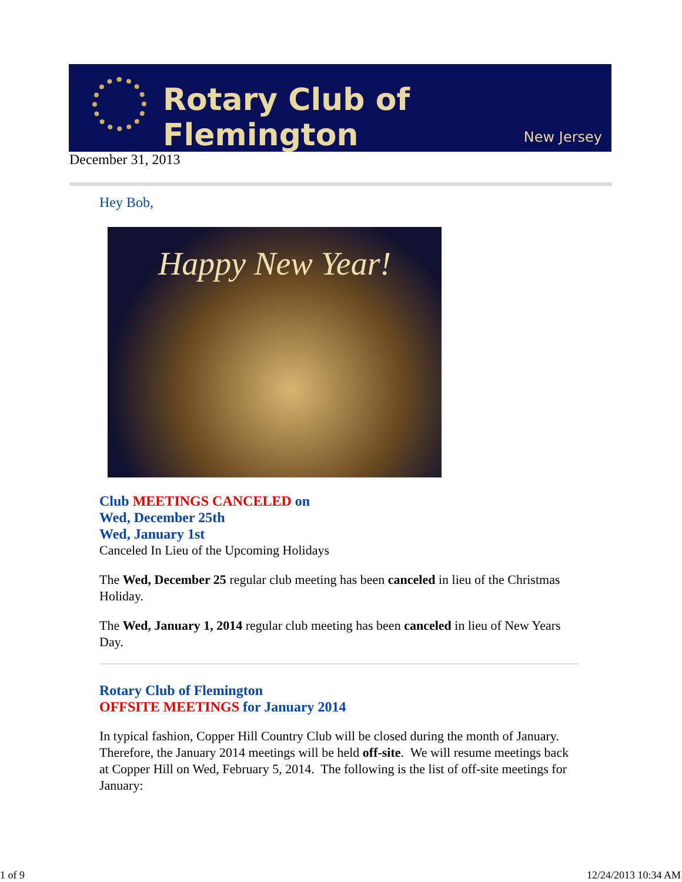Rotary Club of Flemington
New Jersey
December 31, 2013
Hey Bob,
Happy New Year!
Club MEETINGS CANCELED on
Wed, December 25th
Wed, January 1st
Canceled In Lieu of the Upcoming Holidays
The Wed, December 25 regular club meeting has been canceled in lieu of the Christmas Holiday.
The Wed, January 1, 2014 regular club meeting has been canceled in lieu of New Years Day.
Rotary Club of Flemington
OFFSITE MEETINGS for January 2014
In typical fashion, Copper Hill Country Club will be closed during the month of January. Therefore, the January 2014 meetings will be held off-site. We will resume meetings back at Copper Hill on Wed, February 5, 2014. The following is the list of off-site meetings for January:
1 of 9 12/24/2013 10:34 AM